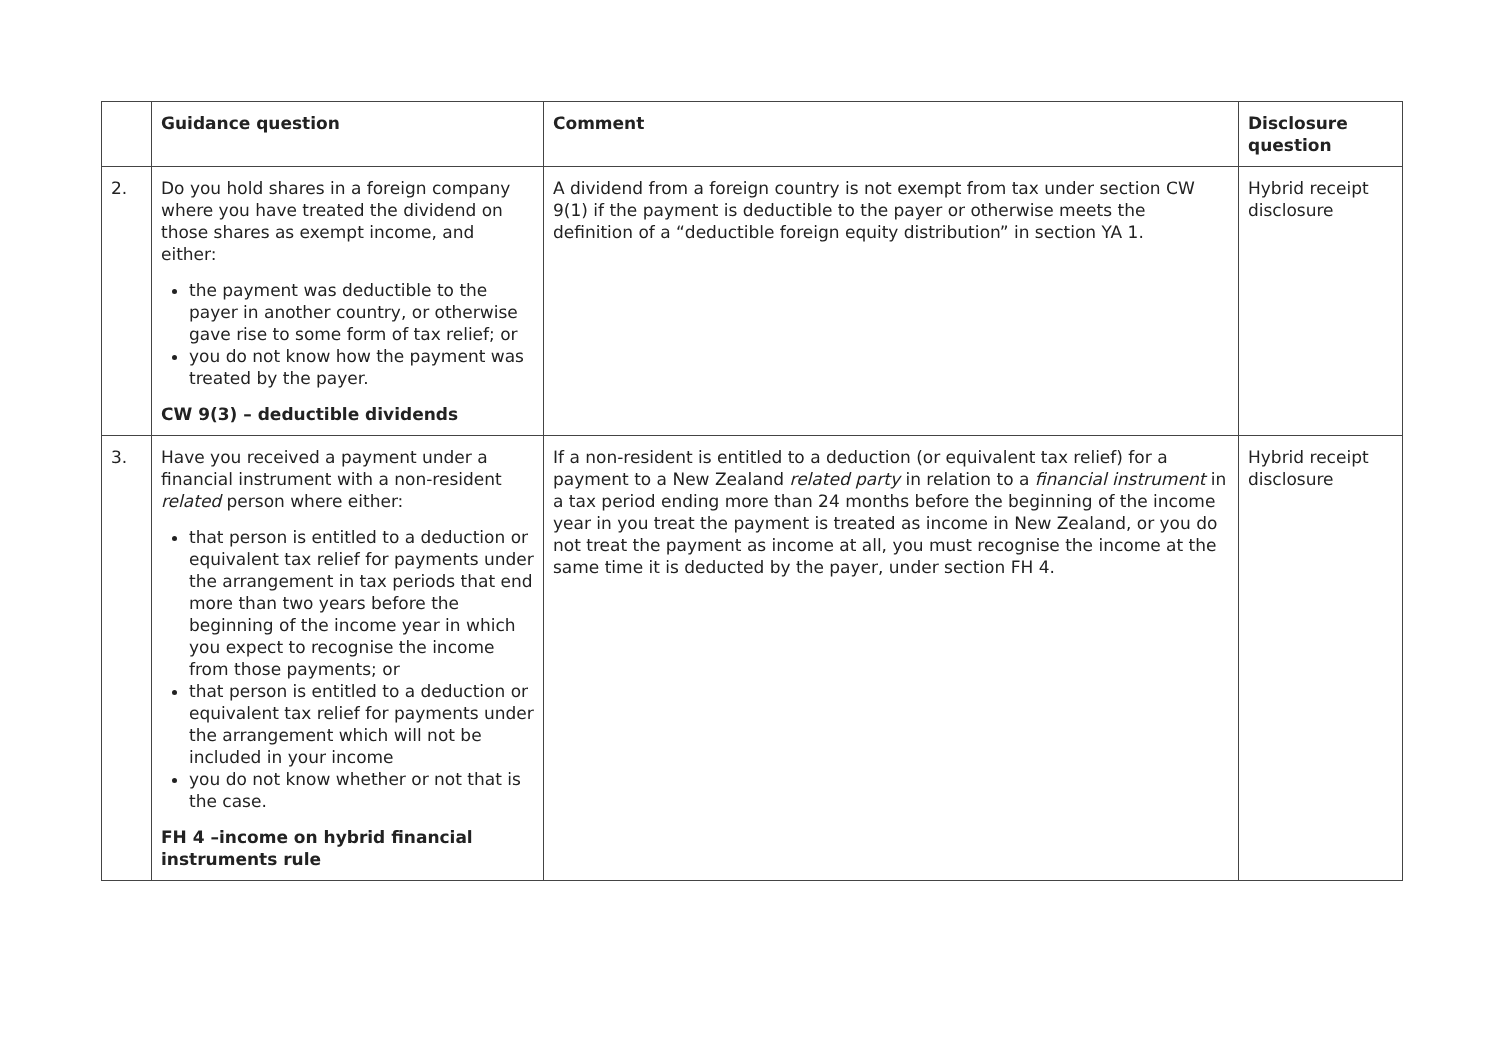| | Guidance question | Comment | Disclosure question |
| --- | --- | --- | --- |
| 2. | Do you hold shares in a foreign company where you have treated the dividend on those shares as exempt income, and either: the payment was deductible to the payer in another country, or otherwise gave rise to some form of tax relief; or you do not know how the payment was treated by the payer. CW 9(3) – deductible dividends | A dividend from a foreign country is not exempt from tax under section CW 9(1) if the payment is deductible to the payer or otherwise meets the definition of a “deductible foreign equity distribution” in section YA 1. | Hybrid receipt disclosure |
| 3. | Have you received a payment under a financial instrument with a non-resident related person where either: that person is entitled to a deduction or equivalent tax relief for payments under the arrangement in tax periods that end more than two years before the beginning of the income year in which you expect to recognise the income from those payments; or that person is entitled to a deduction or equivalent tax relief for payments under the arrangement which will not be included in your income you do not know whether or not that is the case. FH 4 –income on hybrid financial instruments rule | If a non-resident is entitled to a deduction (or equivalent tax relief) for a payment to a New Zealand related party in relation to a financial instrument in a tax period ending more than 24 months before the beginning of the income year in you treat the payment is treated as income in New Zealand, or you do not treat the payment as income at all, you must recognise the income at the same time it is deducted by the payer, under section FH 4. | Hybrid receipt disclosure |